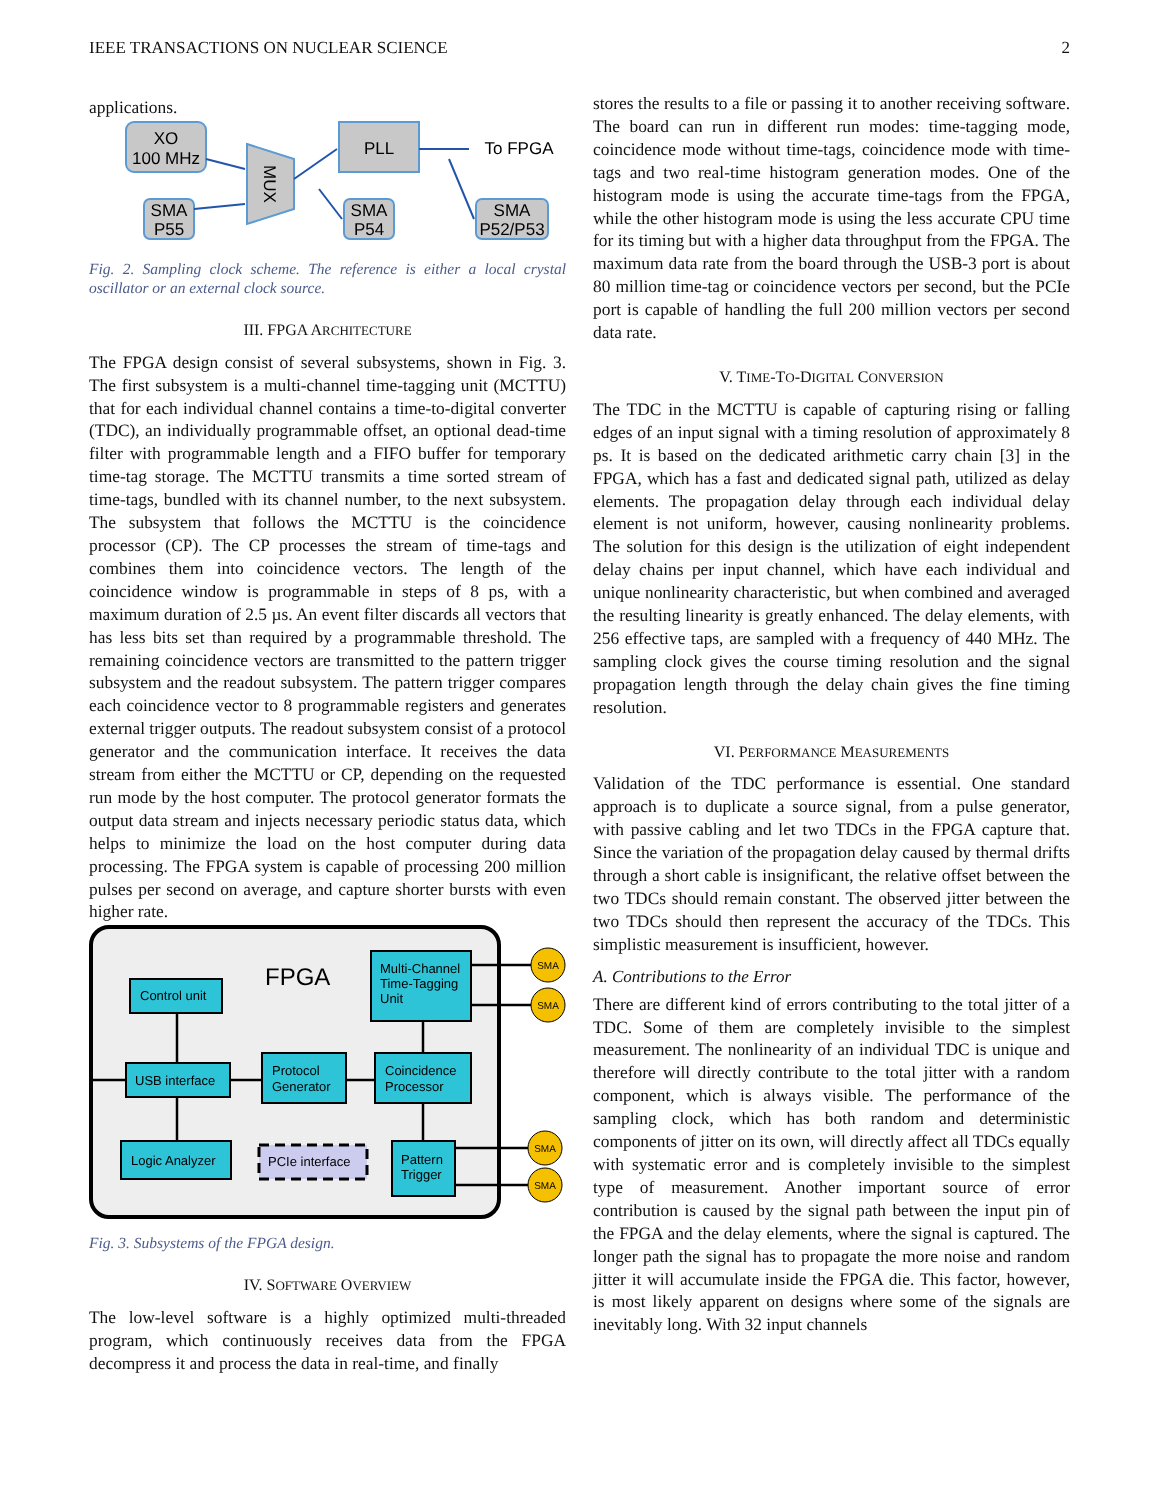IEEE TRANSACTIONS ON NUCLEAR SCIENCE 2
applications.
XO
100 MHz
SMA
P55
PLL
SMA
P54
SMA
P52/P53
To FPGA
MUX
Fig. 2. Sampling clock scheme. The reference is either a local crystal oscillator or an external clock source.
III. FPGA ARCHITECTURE
The FPGA design consist of several subsystems, shown in Fig. 3. The first subsystem is a multi-channel time-tagging unit (MCTTU) that for each individual channel contains a time-to-digital converter (TDC), an individually programmable offset, an optional dead-time filter with programmable length and a FIFO buffer for temporary time-tag storage. The MCTTU transmits a time sorted stream of time-tags, bundled with its channel number, to the next subsystem. The subsystem that follows the MCTTU is the coincidence processor (CP). The CP processes the stream of time-tags and combines them into coincidence vectors. The length of the coincidence window is programmable in steps of 8 ps, with a maximum duration of 2.5 µs. An event filter discards all vectors that has less bits set than required by a programmable threshold. The remaining coincidence vectors are transmitted to the pattern trigger subsystem and the readout subsystem. The pattern trigger compares each coincidence vector to 8 programmable registers and generates external trigger outputs. The readout subsystem consist of a protocol generator and the communication interface. It receives the data stream from either the MCTTU or CP, depending on the requested run mode by the host computer. The protocol generator formats the output data stream and injects necessary periodic status data, which helps to minimize the load on the host computer during data processing. The FPGA system is capable of processing 200 million pulses per second on average, and capture shorter bursts with even higher rate.
FPGA
Control unit
Multi-Channel
Time-Tagging
Unit
USB interface
Protocol
Generator
Coincidence
Processor
Logic Analyzer
PCIe interface
Pattern
Trigger
SMA
SMA
SMA
SMA
Fig. 3. Subsystems of the FPGA design.
IV. SOFTWARE OVERVIEW
The low-level software is a highly optimized multi-threaded program, which continuously receives data from the FPGA decompress it and process the data in real-time, and finally
stores the results to a file or passing it to another receiving software. The board can run in different run modes: time-tagging mode, coincidence mode without time-tags, coincidence mode with time-tags and two real-time histogram generation modes. One of the histogram mode is using the accurate time-tags from the FPGA, while the other histogram mode is using the less accurate CPU time for its timing but with a higher data throughput from the FPGA. The maximum data rate from the board through the USB-3 port is about 80 million time-tag or coincidence vectors per second, but the PCIe port is capable of handling the full 200 million vectors per second data rate.
V. TIME-TO-DIGITAL CONVERSION
The TDC in the MCTTU is capable of capturing rising or falling edges of an input signal with a timing resolution of approximately 8 ps. It is based on the dedicated arithmetic carry chain [3] in the FPGA, which has a fast and dedicated signal path, utilized as delay elements. The propagation delay through each individual delay element is not uniform, however, causing nonlinearity problems. The solution for this design is the utilization of eight independent delay chains per input channel, which have each individual and unique nonlinearity characteristic, but when combined and averaged the resulting linearity is greatly enhanced. The delay elements, with 256 effective taps, are sampled with a frequency of 440 MHz. The sampling clock gives the course timing resolution and the signal propagation length through the delay chain gives the fine timing resolution.
VI. PERFORMANCE MEASUREMENTS
Validation of the TDC performance is essential. One standard approach is to duplicate a source signal, from a pulse generator, with passive cabling and let two TDCs in the FPGA capture that. Since the variation of the propagation delay caused by thermal drifts through a short cable is insignificant, the relative offset between the two TDCs should remain constant. The observed jitter between the two TDCs should then represent the accuracy of the TDCs. This simplistic measurement is insufficient, however.
A. Contributions to the Error
There are different kind of errors contributing to the total jitter of a TDC. Some of them are completely invisible to the simplest measurement. The nonlinearity of an individual TDC is unique and therefore will directly contribute to the total jitter with a random component, which is always visible. The performance of the sampling clock, which has both random and deterministic components of jitter on its own, will directly affect all TDCs equally with systematic error and is completely invisible to the simplest type of measurement. Another important source of error contribution is caused by the signal path between the input pin of the FPGA and the delay elements, where the signal is captured. The longer path the signal has to propagate the more noise and random jitter it will accumulate inside the FPGA die. This factor, however, is most likely apparent on designs where some of the signals are inevitably long. With 32 input channels